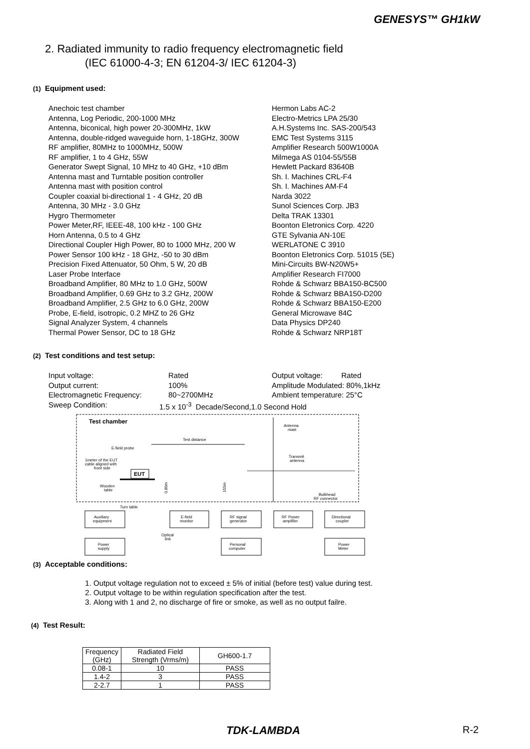GENESYS™ GH1kW
2. Radiated immunity to radio frequency electromagnetic field
(IEC 61000-4-3; EN 61204-3/ IEC 61204-3)
(1) Equipment used:
Anechoic test chamber
Hermon Labs AC-2
Antenna, Log Periodic, 200-1000 MHz
Electro-Metrics LPA 25/30
Antenna, biconical, high power 20-300MHz, 1kW
A.H.Systems Inc. SAS-200/543
Antenna, double-ridged waveguide horn, 1-18GHz, 300W
EMC Test Systems 3115
RF amplifier, 80MHz to 1000MHz, 500W
Amplifier Research 500W1000A
RF amplifier, 1 to 4 GHz, 55W
Milmega AS 0104-55/55B
Generator Swept Signal, 10 MHz to 40 GHz, +10 dBm
Hewlett Packard 83640B
Antenna mast and Turntable position controller
Sh. I. Machines CRL-F4
Antenna mast with position control
Sh. I. Machines AM-F4
Coupler coaxial bi-directional 1 - 4 GHz, 20 dB
Narda 3022
Antenna, 30 MHz - 3.0 GHz
Sunol Sciences Corp. JB3
Hygro Thermometer
Delta TRAK 13301
Power Meter,RF, IEEE-48, 100 kHz - 100 GHz
Boonton Eletronics Corp. 4220
Horn Antenna, 0.5 to 4 GHz
GTE Sylvania AN-10E
Directional Coupler High Power, 80 to 1000 MHz, 200 W
WERLATONE C 3910
Power Sensor 100 kHz - 18 GHz, -50 to 30 dBm
Boonton Eletronics Corp. 51015 (5E)
Precision Fixed Attenuator, 50 Ohm, 5 W, 20 dB
Mini-Circuits BW-N20W5+
Laser Probe Interface
Amplifier Research FI7000
Broadband Amplifier, 80 MHz to 1.0 GHz, 500W
Rohde & Schwarz BBA150-BC500
Broadband Amplifier, 0.69 GHz to 3.2 GHz, 200W
Rohde & Schwarz BBA150-D200
Broadband Amplifier, 2.5 GHz to 6.0 GHz, 200W
Rohde & Schwarz BBA150-E200
Probe, E-field, isotropic, 0.2 MHZ to 26 GHz
General Microwave 84C
Signal Analyzer System, 4 channels
Data Physics DP240
Thermal Power Sensor, DC to 18 GHz
Rohde & Schwarz NRP18T
(2) Test conditions and test setup:
Input voltage:
Rated
Output voltage: Rated
Output current:
100%
Amplitude Modulated: 80%,1kHz
Electromagnetic Frequency:
80~2700MHz
Ambient temperature: 25°C
Sweep Condition:
1.5 x 10<sup>-3</sup> Decade/Second,1.0 Second Hold
Test chamber
Antenna
mast
Test distance
E-field probe
1meter of the EUT
cable aligned with
front side
Transmit
antenna
EUT
Wooden
table
0.80m
155m
Bulkhead
RF connector
Turn table
Auxiliary
equipment
E-field
monitor
RF signal
generator
RF Power
amplifier
Directional
coupler
Optical
link
Power
supply
Personal
computer
Power
Meter
(3) Acceptable conditions:
1. Output voltage regulation not to exceed ± 5% of initial (before test) value during test.
2. Output voltage to be within regulation specification after the test.
3. Along with 1 and 2, no discharge of fire or smoke, as well as no output failre.
(4) Test Result:
| Frequency (GHz) | Radiated Field Strength (Vrms/m) | GH600-1.7 |
| --- | --- | --- |
| 0.08-1 | 10 | PASS |
| 1.4-2 | 3 | PASS |
| 2-2.7 | 1 | PASS |
TDK-LAMBDA R-2